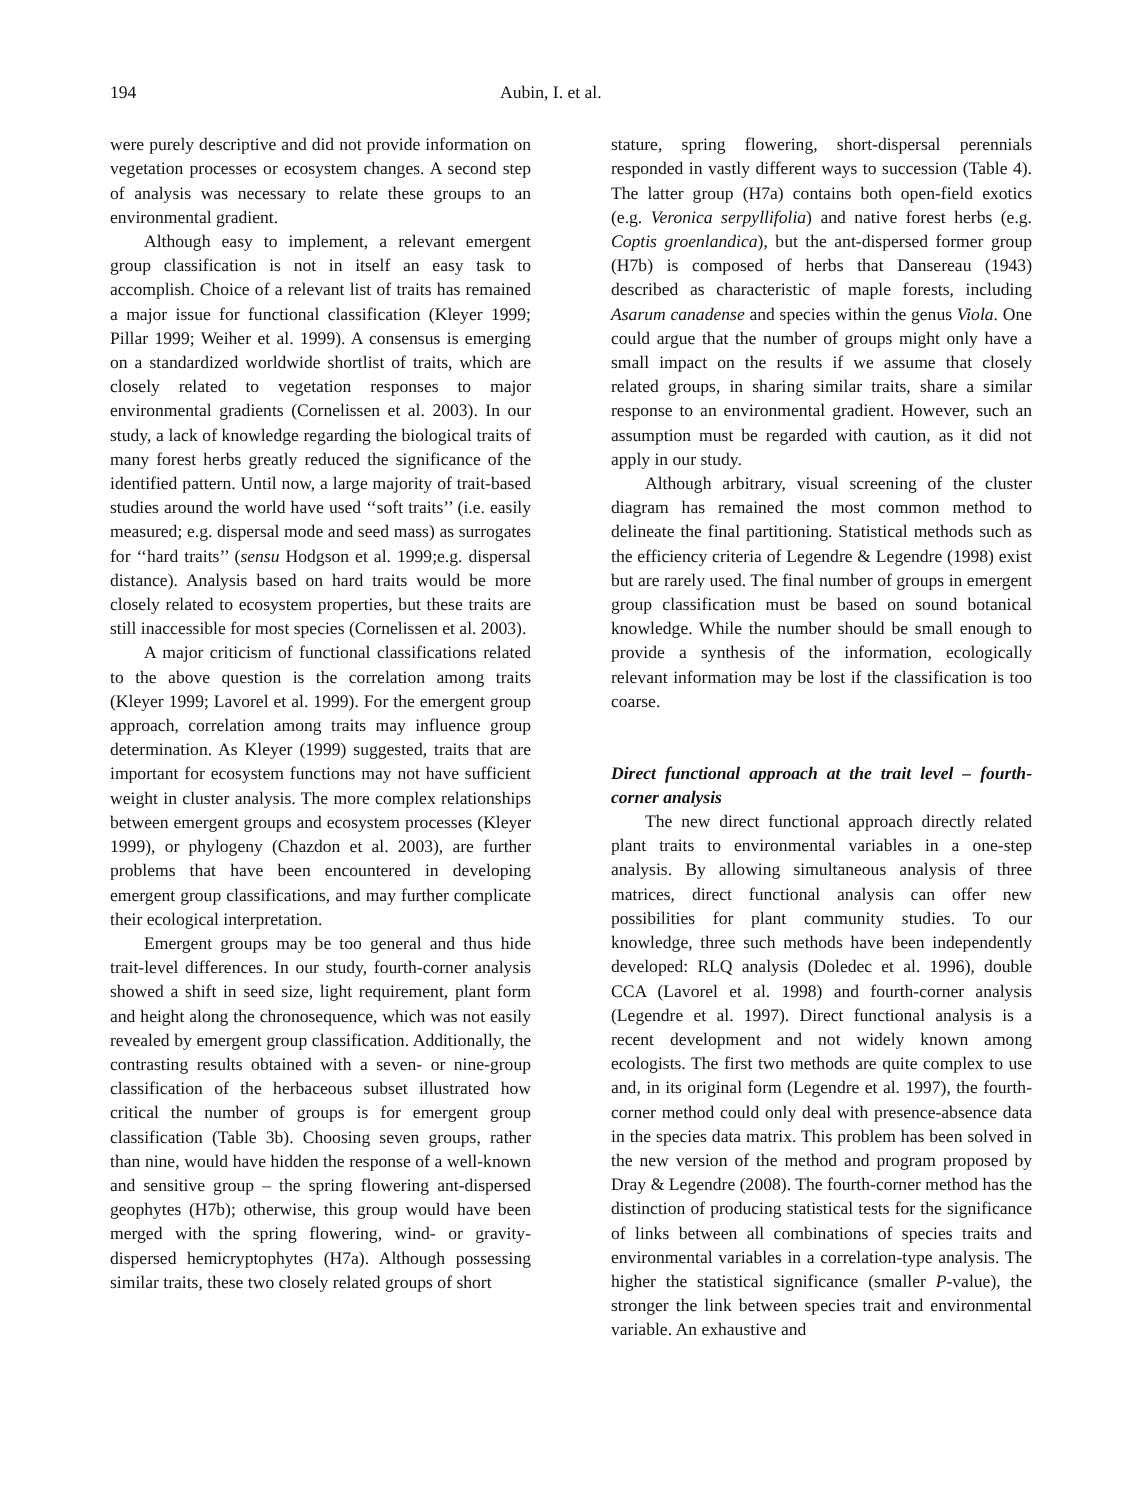194 Aubin, I. et al.
were purely descriptive and did not provide information on vegetation processes or ecosystem changes. A second step of analysis was necessary to relate these groups to an environmental gradient.
Although easy to implement, a relevant emergent group classification is not in itself an easy task to accomplish. Choice of a relevant list of traits has remained a major issue for functional classification (Kleyer 1999; Pillar 1999; Weiher et al. 1999). A consensus is emerging on a standardized worldwide shortlist of traits, which are closely related to vegetation responses to major environmental gradients (Cornelissen et al. 2003). In our study, a lack of knowledge regarding the biological traits of many forest herbs greatly reduced the significance of the identified pattern. Until now, a large majority of trait-based studies around the world have used ‘‘soft traits’’ (i.e. easily measured; e.g. dispersal mode and seed mass) as surrogates for ‘‘hard traits’’ (sensu Hodgson et al. 1999;e.g. dispersal distance). Analysis based on hard traits would be more closely related to ecosystem properties, but these traits are still inaccessible for most species (Cornelissen et al. 2003).
A major criticism of functional classifications related to the above question is the correlation among traits (Kleyer 1999; Lavorel et al. 1999). For the emergent group approach, correlation among traits may influence group determination. As Kleyer (1999) suggested, traits that are important for ecosystem functions may not have sufficient weight in cluster analysis. The more complex relationships between emergent groups and ecosystem processes (Kleyer 1999), or phylogeny (Chazdon et al. 2003), are further problems that have been encountered in developing emergent group classifications, and may further complicate their ecological interpretation.
Emergent groups may be too general and thus hide trait-level differences. In our study, fourth-corner analysis showed a shift in seed size, light requirement, plant form and height along the chronosequence, which was not easily revealed by emergent group classification. Additionally, the contrasting results obtained with a seven- or nine-group classification of the herbaceous subset illustrated how critical the number of groups is for emergent group classification (Table 3b). Choosing seven groups, rather than nine, would have hidden the response of a well-known and sensitive group – the spring flowering ant-dispersed geophytes (H7b); otherwise, this group would have been merged with the spring flowering, wind- or gravity-dispersed hemicryptophytes (H7a). Although possessing similar traits, these two closely related groups of short
stature, spring flowering, short-dispersal perennials responded in vastly different ways to succession (Table 4). The latter group (H7a) contains both open-field exotics (e.g. Veronica serpyllifolia) and native forest herbs (e.g. Coptis groenlandica), but the ant-dispersed former group (H7b) is composed of herbs that Dansereau (1943) described as characteristic of maple forests, including Asarum canadense and species within the genus Viola. One could argue that the number of groups might only have a small impact on the results if we assume that closely related groups, in sharing similar traits, share a similar response to an environmental gradient. However, such an assumption must be regarded with caution, as it did not apply in our study.
Although arbitrary, visual screening of the cluster diagram has remained the most common method to delineate the final partitioning. Statistical methods such as the efficiency criteria of Legendre & Legendre (1998) exist but are rarely used. The final number of groups in emergent group classification must be based on sound botanical knowledge. While the number should be small enough to provide a synthesis of the information, ecologically relevant information may be lost if the classification is too coarse.
Direct functional approach at the trait level – fourth-corner analysis
The new direct functional approach directly related plant traits to environmental variables in a one-step analysis. By allowing simultaneous analysis of three matrices, direct functional analysis can offer new possibilities for plant community studies. To our knowledge, three such methods have been independently developed: RLQ analysis (Doledec et al. 1996), double CCA (Lavorel et al. 1998) and fourth-corner analysis (Legendre et al. 1997). Direct functional analysis is a recent development and not widely known among ecologists. The first two methods are quite complex to use and, in its original form (Legendre et al. 1997), the fourth-corner method could only deal with presence-absence data in the species data matrix. This problem has been solved in the new version of the method and program proposed by Dray & Legendre (2008). The fourth-corner method has the distinction of producing statistical tests for the significance of links between all combinations of species traits and environmental variables in a correlation-type analysis. The higher the statistical significance (smaller P-value), the stronger the link between species trait and environmental variable. An exhaustive and